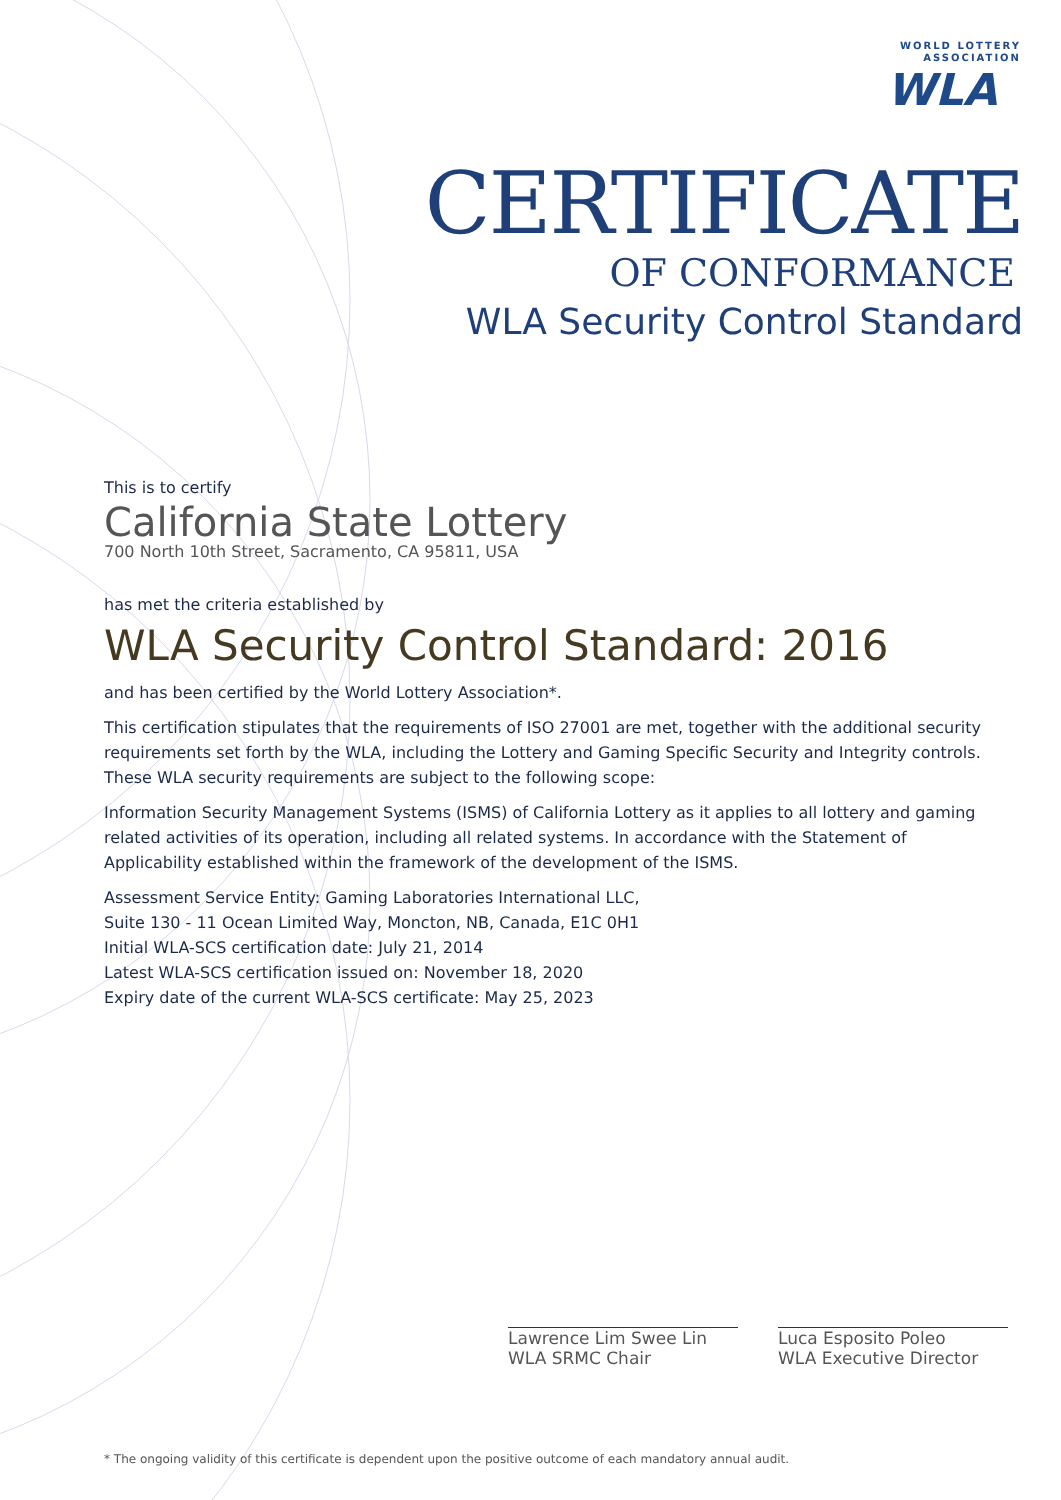WORLD LOTTERY
ASSOCIATION
WLA
CERTIFICATE
OF CONFORMANCE
WLA Security Control Standard
This is to certify
California State Lottery
700 North 10th Street, Sacramento, CA 95811, USA
has met the criteria established by
WLA Security Control Standard: 2016
and has been certified by the World Lottery Association*.
This certification stipulates that the requirements of ISO 27001 are met, together with the additional security requirements set forth by the WLA, including the Lottery and Gaming Specific Security and Integrity controls. These WLA security requirements are subject to the following scope:
Information Security Management Systems (ISMS) of California Lottery as it applies to all lottery and gaming related activities of its operation, including all related systems. In accordance with the Statement of Applicability established within the framework of the development of the ISMS.
Assessment Service Entity: Gaming Laboratories International LLC,
Suite 130 - 11 Ocean Limited Way, Moncton, NB, Canada, E1C 0H1
Initial WLA-SCS certification date: July 21, 2014
Latest WLA-SCS certification issued on: November 18, 2020
Expiry date of the current WLA-SCS certificate: May 25, 2023
Lawrence Lim Swee Lin
WLA SRMC Chair
Luca Esposito Poleo
WLA Executive Director
* The ongoing validity of this certificate is dependent upon the positive outcome of each mandatory annual audit.